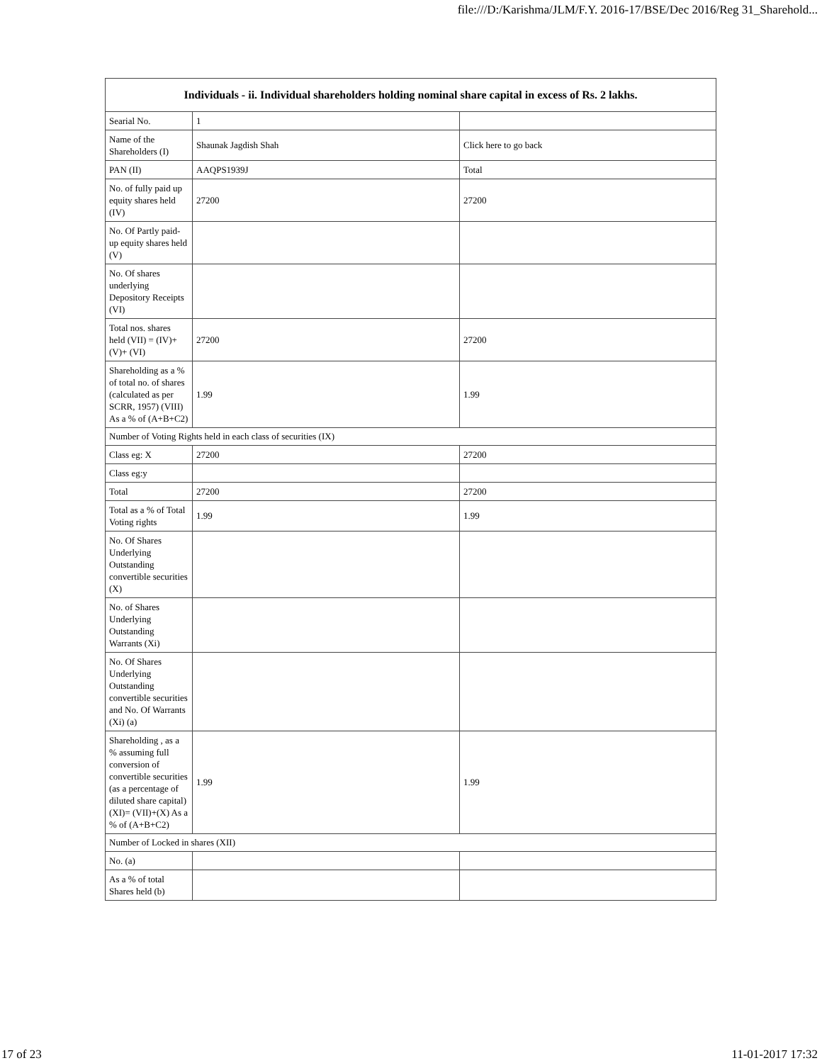file:///D:/Karishma/JLM/F.Y. 2016-17/BSE/Dec 2016/Reg 31_Sharehold...
| Individuals - ii. Individual shareholders holding nominal share capital in excess of Rs. 2 lakhs. | | |
| --- | --- | --- |
| Searial No. | 1 | |
| Name of the Shareholders (I) | Shaunak Jagdish Shah | Click here to go back |
| PAN (II) | AAQPS1939J | Total |
| No. of fully paid up equity shares held (IV) | 27200 | 27200 |
| No. Of Partly paid-up equity shares held (V) | | |
| No. Of shares underlying Depository Receipts (VI) | | |
| Total nos. shares held (VII) = (IV)+(V)+ (VI) | 27200 | 27200 |
| Shareholding as a % of total no. of shares (calculated as per SCRR, 1957) (VIII) As a % of (A+B+C2) | 1.99 | 1.99 |
| Number of Voting Rights held in each class of securities (IX) | | |
| Class eg: X | 27200 | 27200 |
| Class eg:y | | |
| Total | 27200 | 27200 |
| Total as a % of Total Voting rights | 1.99 | 1.99 |
| No. Of Shares Underlying Outstanding convertible securities (X) | | |
| No. of Shares Underlying Outstanding Warrants (Xi) | | |
| No. Of Shares Underlying Outstanding convertible securities and No. Of Warrants (Xi) (a) | | |
| Shareholding , as a % assuming full conversion of convertible securities (as a percentage of diluted share capital) (XI)= (VII)+(X) As a % of (A+B+C2) | 1.99 | 1.99 |
| Number of Locked in shares (XII) | | |
| No. (a) | | |
| As a % of total Shares held (b) | | |
17 of 23 11-01-2017 17:32